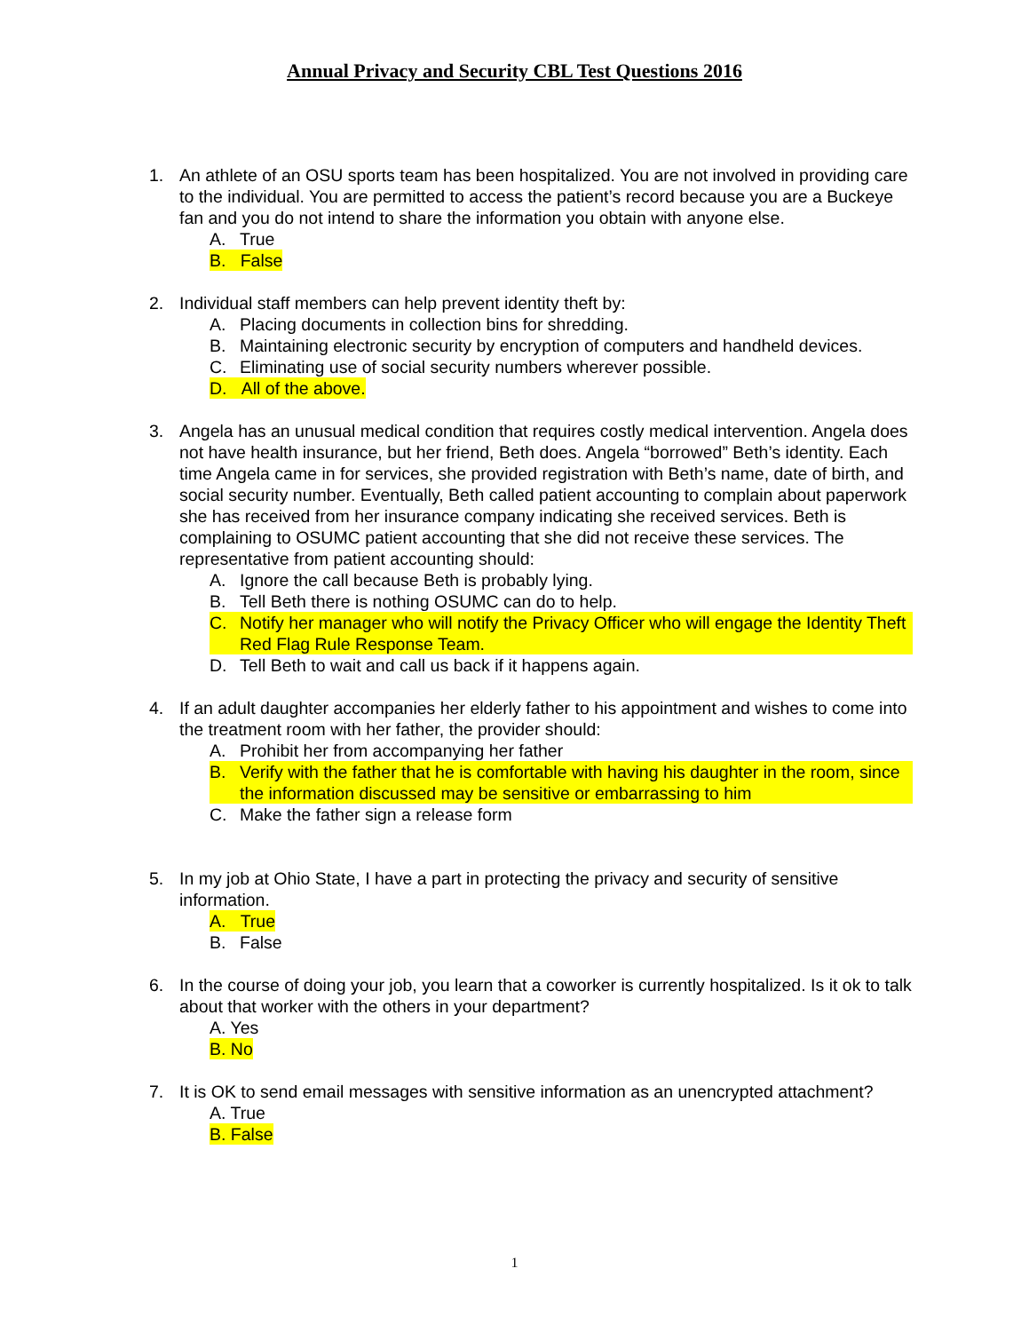Annual Privacy and Security CBL Test Questions 2016
1. An athlete of an OSU sports team has been hospitalized. You are not involved in providing care to the individual. You are permitted to access the patient’s record because you are a Buckeye fan and you do not intend to share the information you obtain with anyone else.
A. True
B. False
2. Individual staff members can help prevent identity theft by:
A. Placing documents in collection bins for shredding.
B. Maintaining electronic security by encryption of computers and handheld devices.
C. Eliminating use of social security numbers wherever possible.
D. All of the above.
3. Angela has an unusual medical condition that requires costly medical intervention. Angela does not have health insurance, but her friend, Beth does. Angela “borrowed” Beth’s identity. Each time Angela came in for services, she provided registration with Beth’s name, date of birth, and social security number. Eventually, Beth called patient accounting to complain about paperwork she has received from her insurance company indicating she received services. Beth is complaining to OSUMC patient accounting that she did not receive these services. The representative from patient accounting should:
A. Ignore the call because Beth is probably lying.
B. Tell Beth there is nothing OSUMC can do to help.
C. Notify her manager who will notify the Privacy Officer who will engage the Identity Theft Red Flag Rule Response Team.
D. Tell Beth to wait and call us back if it happens again.
4. If an adult daughter accompanies her elderly father to his appointment and wishes to come into the treatment room with her father, the provider should:
A. Prohibit her from accompanying her father
B. Verify with the father that he is comfortable with having his daughter in the room, since the information discussed may be sensitive or embarrassing to him
C. Make the father sign a release form
5. In my job at Ohio State, I have a part in protecting the privacy and security of sensitive information.
A. True
B. False
6. In the course of doing your job, you learn that a coworker is currently hospitalized. Is it ok to talk about that worker with the others in your department?
A. Yes
B. No
7. It is OK to send email messages with sensitive information as an unencrypted attachment?
A. True
B. False
1